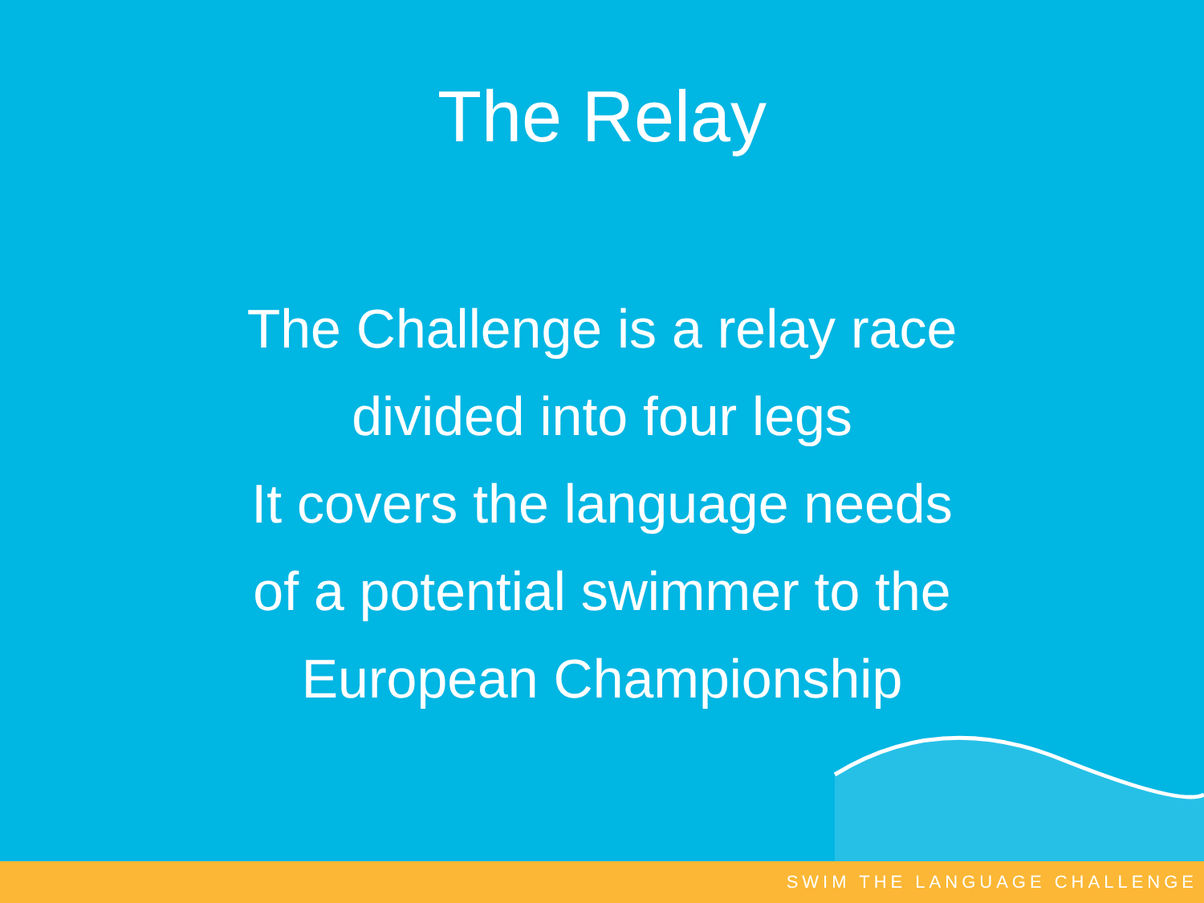The Relay
The Challenge is a relay race
divided into four legs
It covers the language needs
of a potential swimmer to the
European Championship
SWIM THE LANGUAGE CHALLENGE